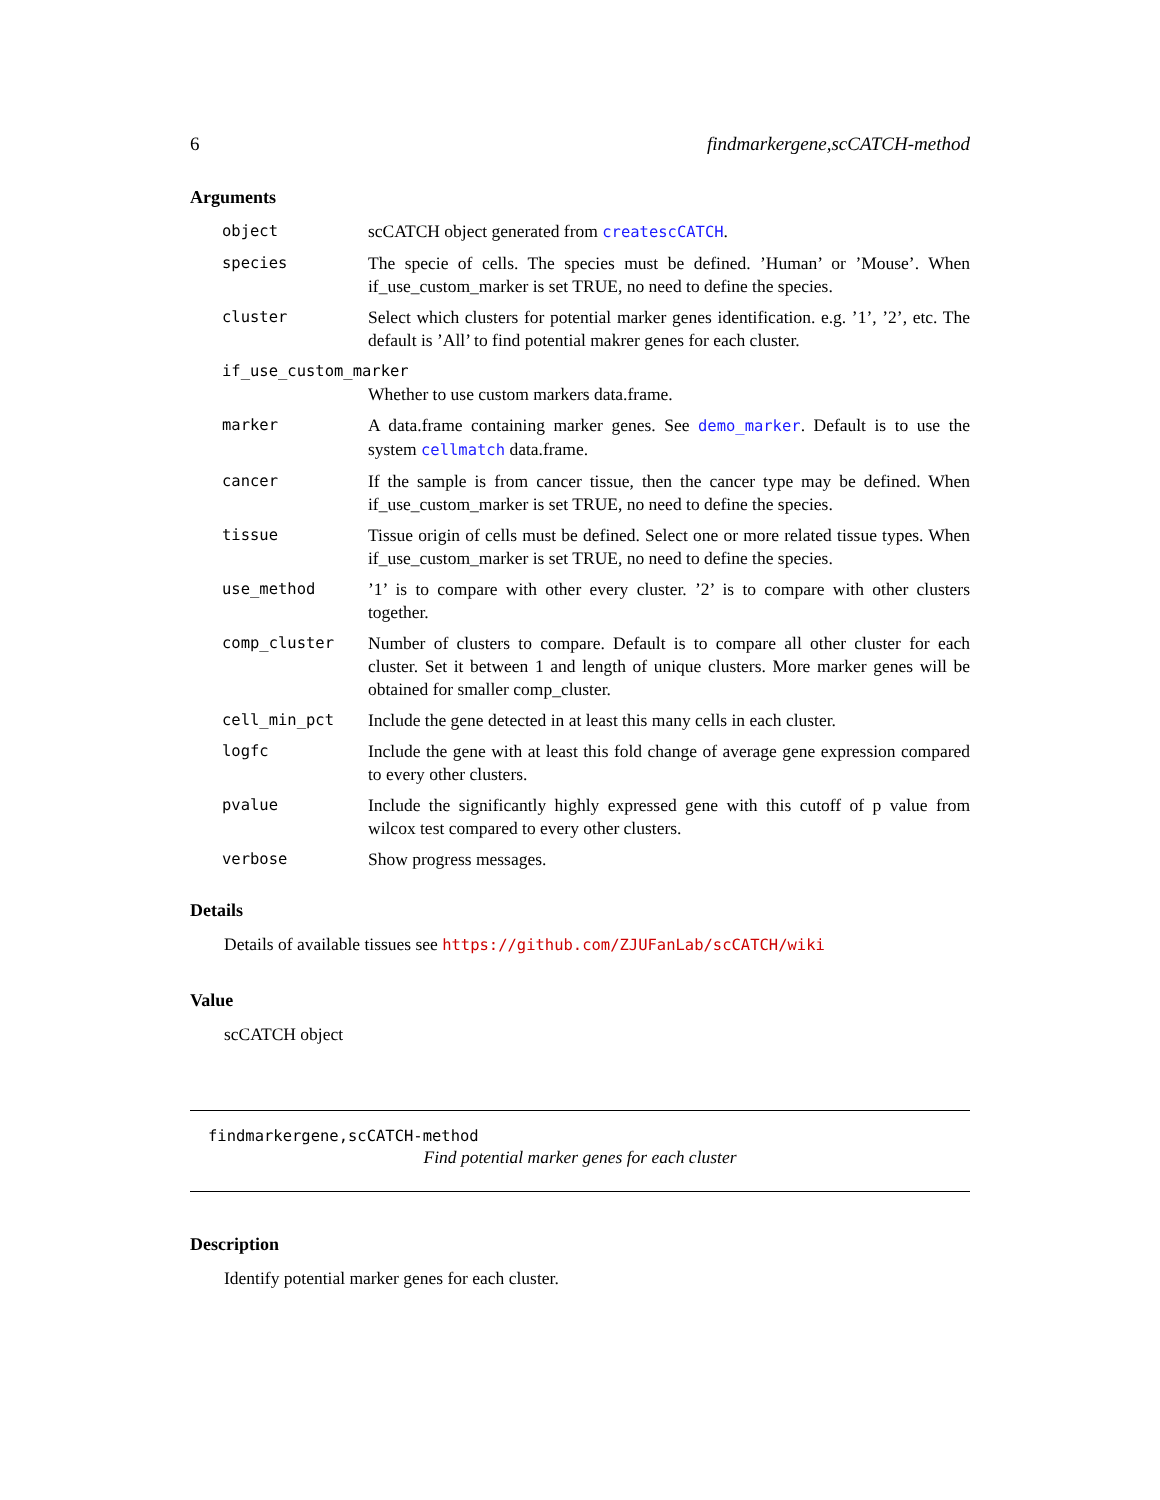6 findmarkergene,scCATCH-method
Arguments
| object | scCATCH object generated from createscCATCH . |
| species | The specie of cells. The species must be defined. ’Human’ or ’Mouse’. When if_use_custom_marker is set TRUE, no need to define the species. |
| cluster | Select which clusters for potential marker genes identification. e.g. ’1’, ’2’, etc. The default is ’All’ to find potential makrer genes for each cluster. |
| if_use_custom_marker | |
| | Whether to use custom markers data.frame. |
| marker | A data.frame containing marker genes. See demo_marker . Default is to use the system cellmatch data.frame. |
| cancer | If the sample is from cancer tissue, then the cancer type may be defined. When if_use_custom_marker is set TRUE, no need to define the species. |
| tissue | Tissue origin of cells must be defined. Select one or more related tissue types. When if_use_custom_marker is set TRUE, no need to define the species. |
| use_method | ’1’ is to compare with other every cluster. ’2’ is to compare with other clusters together. |
| comp_cluster | Number of clusters to compare. Default is to compare all other cluster for each cluster. Set it between 1 and length of unique clusters. More marker genes will be obtained for smaller comp_cluster. |
| cell_min_pct | Include the gene detected in at least this many cells in each cluster. |
| logfc | Include the gene with at least this fold change of average gene expression compared to every other clusters. |
| pvalue | Include the significantly highly expressed gene with this cutoff of p value from wilcox test compared to every other clusters. |
| verbose | Show progress messages. |
Details
Details of available tissues see https://github.com/ZJUFanLab/scCATCH/wiki
Value
scCATCH object
findmarkergene,scCATCH-method
Find potential marker genes for each cluster
Description
Identify potential marker genes for each cluster.